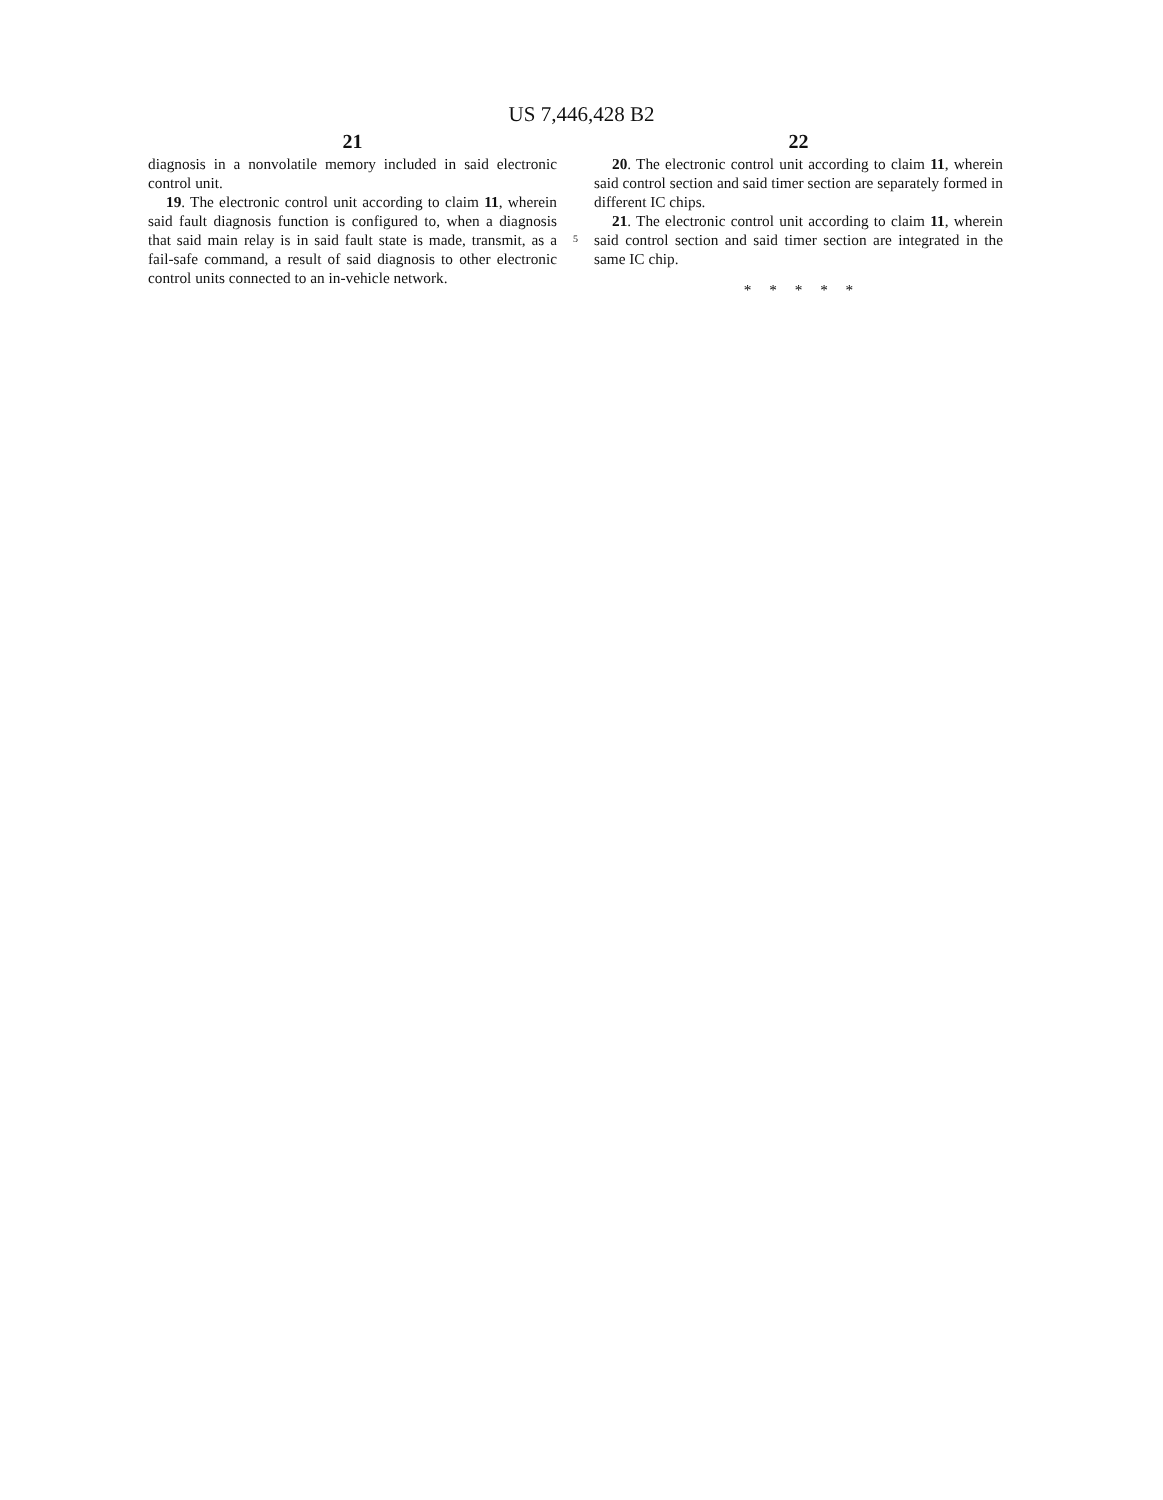US 7,446,428 B2
21
diagnosis in a nonvolatile memory included in said electronic control unit.
19. The electronic control unit according to claim 11, wherein said fault diagnosis function is configured to, when a diagnosis that said main relay is in said fault state is made, transmit, as a fail-safe command, a result of said diagnosis to other electronic control units connected to an in-vehicle network.
5
22
20. The electronic control unit according to claim 11, wherein said control section and said timer section are separately formed in different IC chips.
21. The electronic control unit according to claim 11, wherein said control section and said timer section are integrated in the same IC chip.
* * * * *